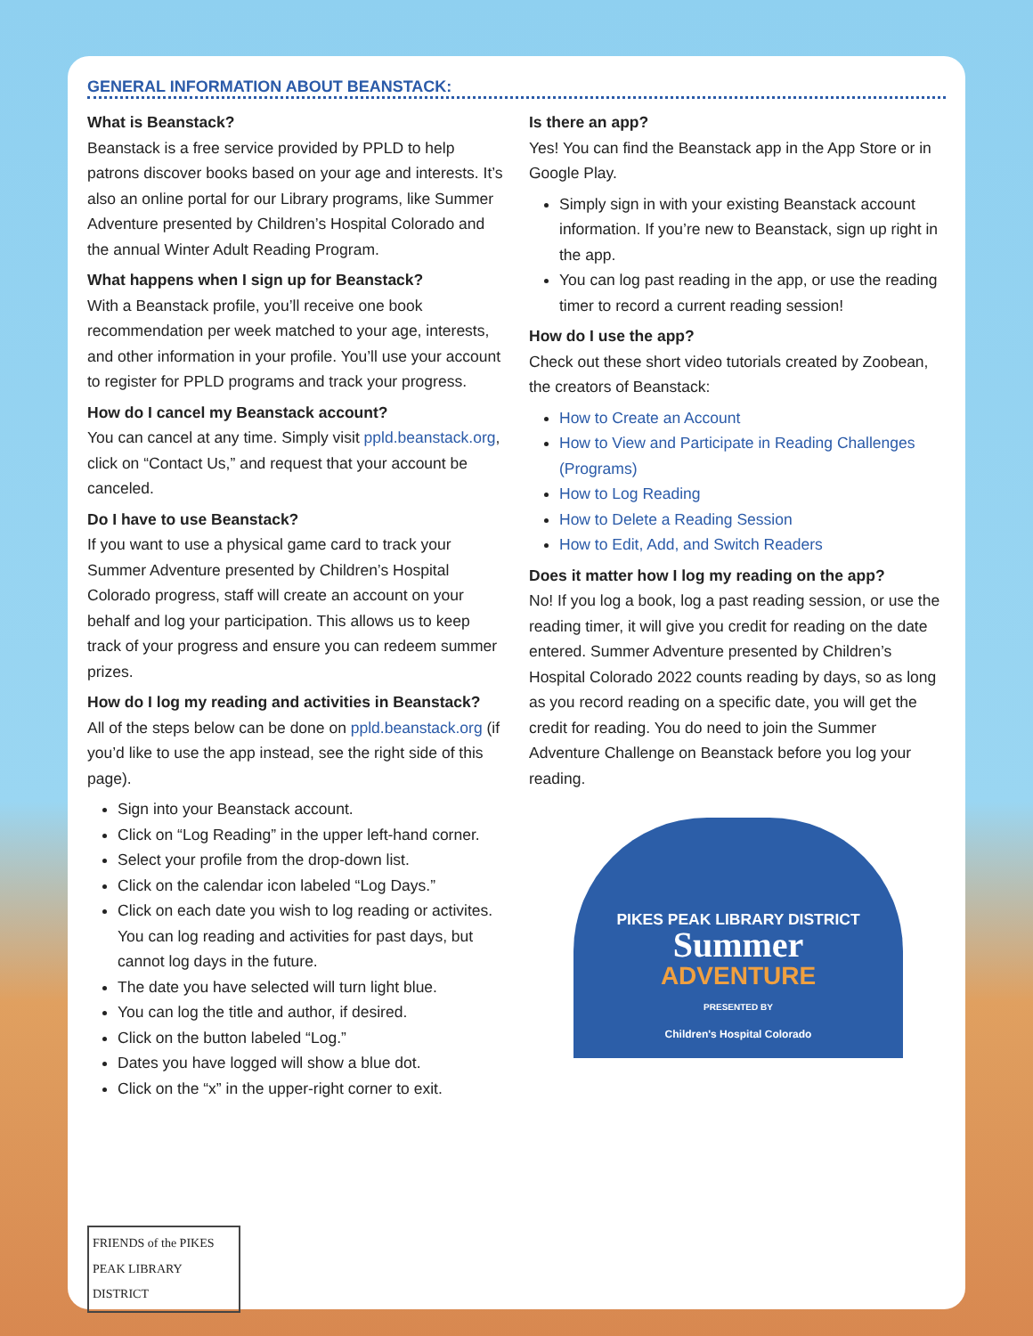GENERAL INFORMATION ABOUT BEANSTACK:
What is Beanstack?
Beanstack is a free service provided by PPLD to help patrons discover books based on your age and interests. It’s also an online portal for our Library programs, like Summer Adventure presented by Children’s Hospital Colorado and the annual Winter Adult Reading Program.
What happens when I sign up for Beanstack?
With a Beanstack profile, you’ll receive one book recommendation per week matched to your age, interests, and other information in your profile. You’ll use your account to register for PPLD programs and track your progress.
How do I cancel my Beanstack account?
You can cancel at any time. Simply visit ppld.beanstack.org, click on “Contact Us,” and request that your account be canceled.
Do I have to use Beanstack?
If you want to use a physical game card to track your Summer Adventure presented by Children’s Hospital Colorado progress, staff will create an account on your behalf and log your participation. This allows us to keep track of your progress and ensure you can redeem summer prizes.
How do I log my reading and activities in Beanstack?
All of the steps below can be done on ppld.beanstack.org (if you’d like to use the app instead, see the right side of this page).
Sign into your Beanstack account.
Click on “Log Reading” in the upper left-hand corner.
Select your profile from the drop-down list.
Click on the calendar icon labeled “Log Days.”
Click on each date you wish to log reading or activites. You can log reading and activities for past days, but cannot log days in the future.
The date you have selected will turn light blue.
You can log the title and author, if desired.
Click on the button labeled “Log.”
Dates you have logged will show a blue dot.
Click on the “x” in the upper-right corner to exit.
FRIENDS of the PIKES PEAK LIBRARY DISTRICT
Is there an app?
Yes! You can find the Beanstack app in the App Store or in Google Play.
Simply sign in with your existing Beanstack account information. If you’re new to Beanstack, sign up right in the app.
You can log past reading in the app, or use the reading timer to record a current reading session!
How do I use the app?
Check out these short video tutorials created by Zoobean, the creators of Beanstack:
How to Create an Account
How to View and Participate in Reading Challenges (Programs)
How to Log Reading
How to Delete a Reading Session
How to Edit, Add, and Switch Readers
Does it matter how I log my reading on the app?
No! If you log a book, log a past reading session, or use the reading timer, it will give you credit for reading on the date entered. Summer Adventure presented by Children’s Hospital Colorado 2022 counts reading by days, so as long as you record reading on a specific date, you will get the credit for reading. You do need to join the Summer Adventure Challenge on Beanstack before you log your reading.
PIKES PEAK LIBRARY DISTRICT
Summer
ADVENTURE
PRESENTED BY
Children's Hospital Colorado